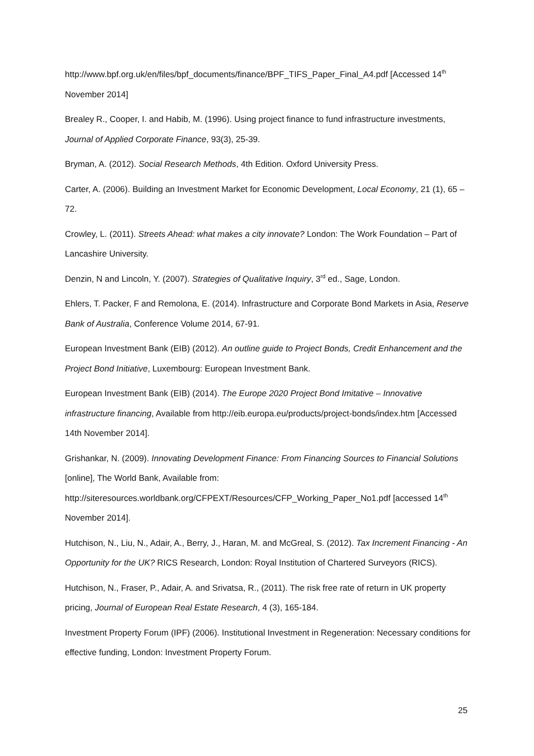http://www.bpf.org.uk/en/files/bpf_documents/finance/BPF_TIFS_Paper_Final_A4.pdf [Accessed 14<sup>th</sup> November 2014]
Brealey R., Cooper, I. and Habib, M. (1996). Using project finance to fund infrastructure investments, Journal of Applied Corporate Finance, 93(3), 25-39.
Bryman, A. (2012). Social Research Methods, 4th Edition. Oxford University Press.
Carter, A. (2006). Building an Investment Market for Economic Development, Local Economy, 21 (1), 65 – 72.
Crowley, L. (2011). Streets Ahead: what makes a city innovate? London: The Work Foundation – Part of Lancashire University.
Denzin, N and Lincoln, Y. (2007). Strategies of Qualitative Inquiry, 3<sup>rd</sup> ed., Sage, London.
Ehlers, T. Packer, F and Remolona, E. (2014). Infrastructure and Corporate Bond Markets in Asia, Reserve Bank of Australia, Conference Volume 2014, 67-91.
European Investment Bank (EIB) (2012). An outline guide to Project Bonds, Credit Enhancement and the Project Bond Initiative, Luxembourg: European Investment Bank.
European Investment Bank (EIB) (2014). The Europe 2020 Project Bond Imitative – Innovative infrastructure financing, Available from http://eib.europa.eu/products/project-bonds/index.htm [Accessed 14th November 2014].
Grishankar, N. (2009). Innovating Development Finance: From Financing Sources to Financial Solutions [online], The World Bank, Available from: http://siteresources.worldbank.org/CFPEXT/Resources/CFP_Working_Paper_No1.pdf [accessed 14<sup>th</sup> November 2014].
Hutchison, N., Liu, N., Adair, A., Berry, J., Haran, M. and McGreal, S. (2012). Tax Increment Financing - An Opportunity for the UK? RICS Research, London: Royal Institution of Chartered Surveyors (RICS).
Hutchison, N., Fraser, P., Adair, A. and Srivatsa, R., (2011). The risk free rate of return in UK property pricing, Journal of European Real Estate Research, 4 (3), 165-184.
Investment Property Forum (IPF) (2006). Institutional Investment in Regeneration: Necessary conditions for effective funding, London: Investment Property Forum.
25